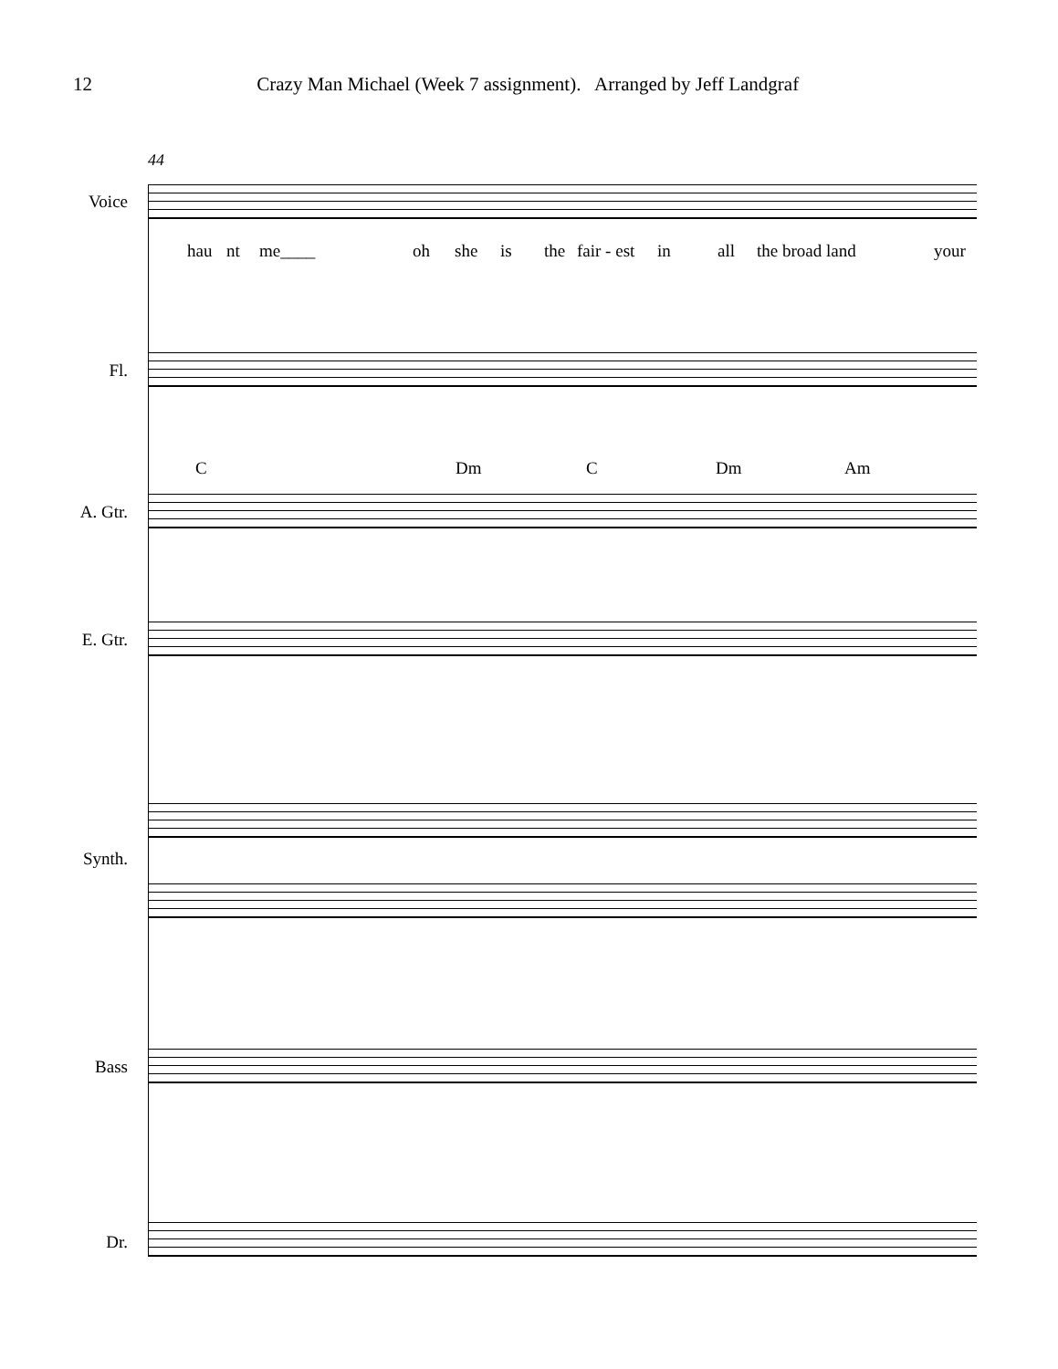12 Crazy Man Michael (Week 7 assignment). Arranged by Jeff Landgraf
44
Voice
hau nt me____ oh she is the fair - est in all the broad land your
Fl.
C Dm C Dm Am
A. Gtr.
E. Gtr.
Synth.
Bass
Dr.